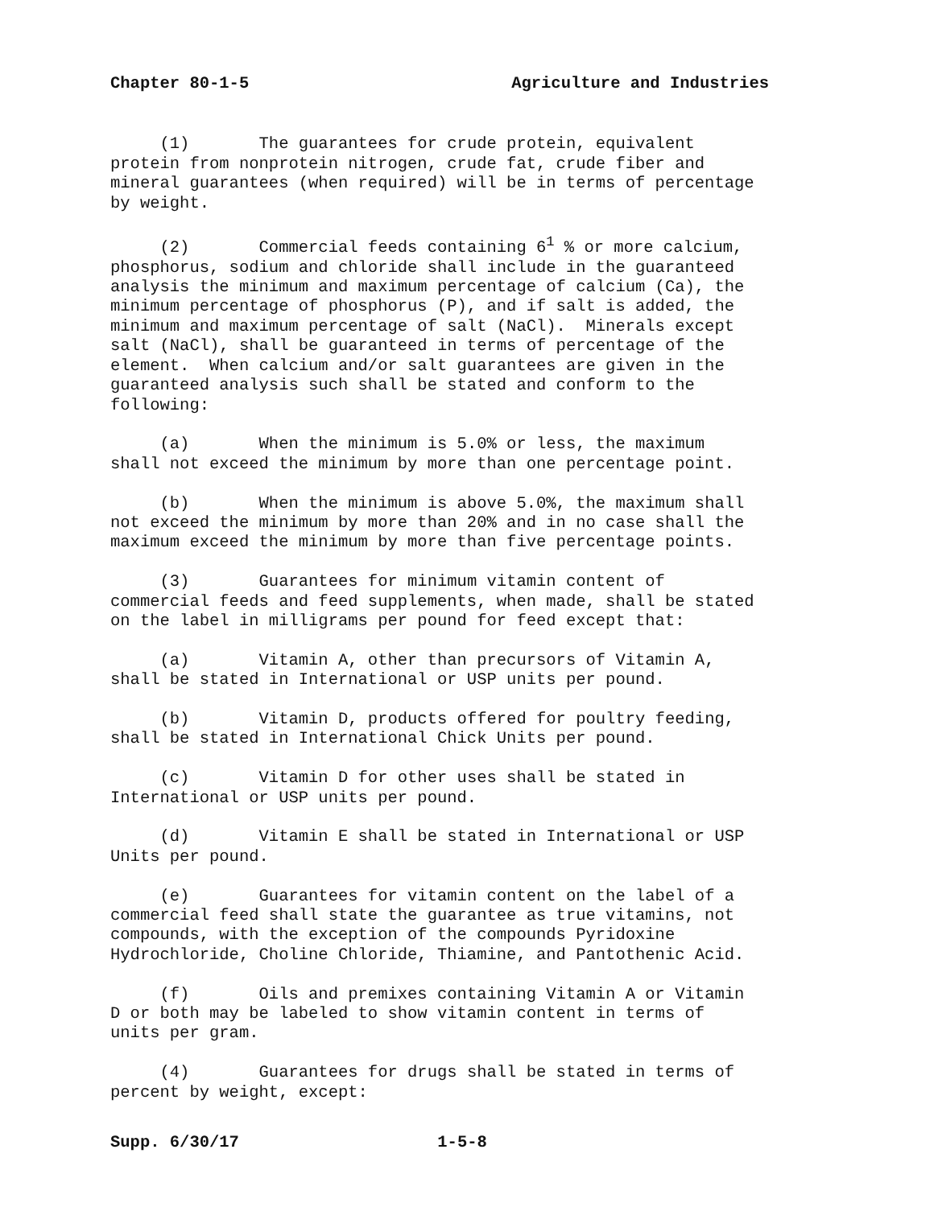Chapter 80-1-5 Agriculture and Industries
(1) The guarantees for crude protein, equivalent protein from nonprotein nitrogen, crude fat, crude fiber and mineral guarantees (when required) will be in terms of percentage by weight.
(2) Commercial feeds containing 6<sup>1</sup> % or more calcium, phosphorus, sodium and chloride shall include in the guaranteed analysis the minimum and maximum percentage of calcium (Ca), the minimum percentage of phosphorus (P), and if salt is added, the minimum and maximum percentage of salt (NaCl). Minerals except salt (NaCl), shall be guaranteed in terms of percentage of the element. When calcium and/or salt guarantees are given in the guaranteed analysis such shall be stated and conform to the following:
(a) When the minimum is 5.0% or less, the maximum shall not exceed the minimum by more than one percentage point.
(b) When the minimum is above 5.0%, the maximum shall not exceed the minimum by more than 20% and in no case shall the maximum exceed the minimum by more than five percentage points.
(3) Guarantees for minimum vitamin content of commercial feeds and feed supplements, when made, shall be stated on the label in milligrams per pound for feed except that:
(a) Vitamin A, other than precursors of Vitamin A, shall be stated in International or USP units per pound.
(b) Vitamin D, products offered for poultry feeding, shall be stated in International Chick Units per pound.
(c) Vitamin D for other uses shall be stated in International or USP units per pound.
(d) Vitamin E shall be stated in International or USP Units per pound.
(e) Guarantees for vitamin content on the label of a commercial feed shall state the guarantee as true vitamins, not compounds, with the exception of the compounds Pyridoxine Hydrochloride, Choline Chloride, Thiamine, and Pantothenic Acid.
(f) Oils and premixes containing Vitamin A or Vitamin D or both may be labeled to show vitamin content in terms of units per gram.
(4) Guarantees for drugs shall be stated in terms of percent by weight, except:
Supp. 6/30/17 1-5-8